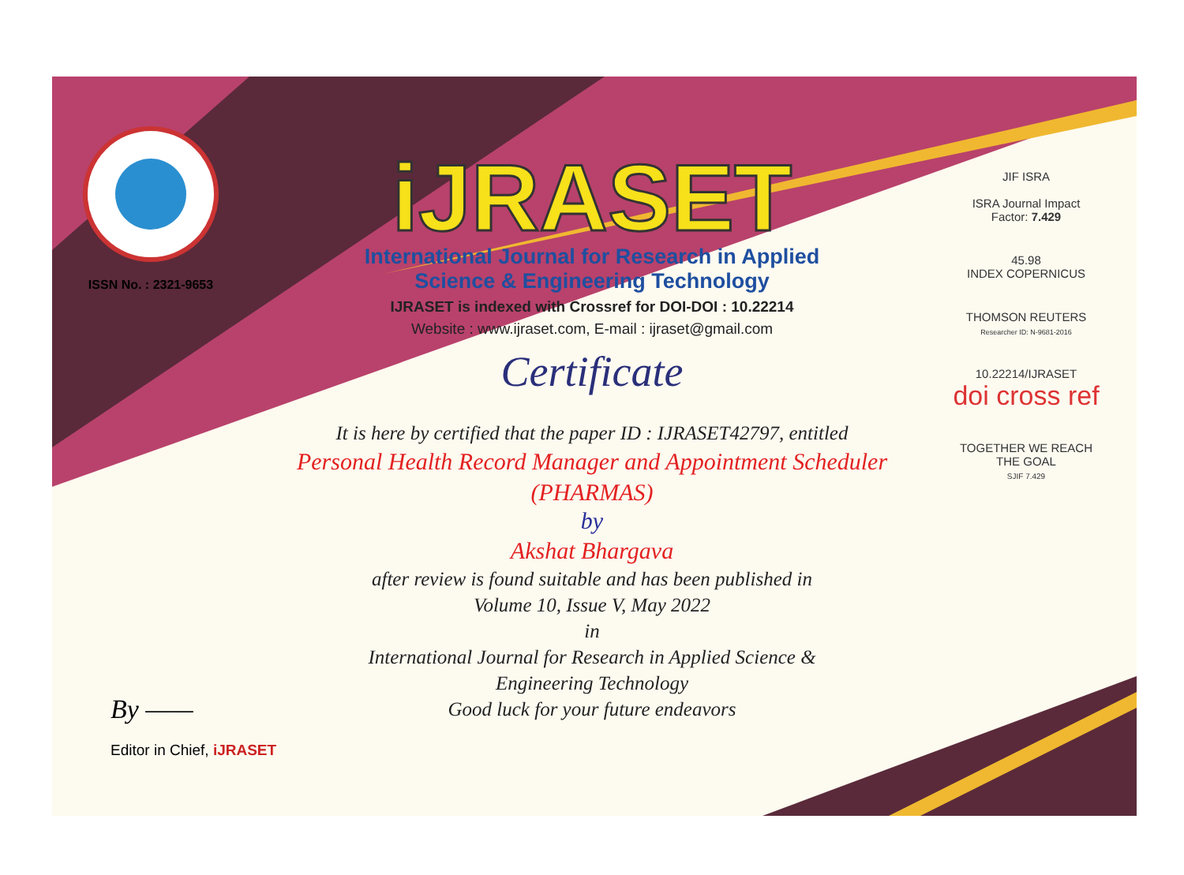ISSN No. : 2321-9653
iJRASET
International Journal for Research in Applied
Science & Engineering Technology
IJRASET is indexed with Crossref for DOI-DOI : 10.22214
Website : www.ijraset.com, E-mail : ijraset@gmail.com
Certificate
It is here by certified that the paper ID : IJRASET42797, entitled
Personal Health Record Manager and Appointment Scheduler
(PHARMAS)
by
Akshat Bhargava
after review is found suitable and has been published in
Volume 10, Issue V, May 2022
in
International Journal for Research in Applied Science &
Engineering Technology
Good luck for your future endeavors
JIF ISRA
ISRA Journal Impact
Factor: 7.429
45.98
INDEX COPERNICUS
THOMSON REUTERS
Researcher ID: N-9681-2016
10.22214/IJRASET
doi cross ref
TOGETHER WE REACH THE GOAL
SJIF 7.429
By ——
Editor in Chief, iJRASET